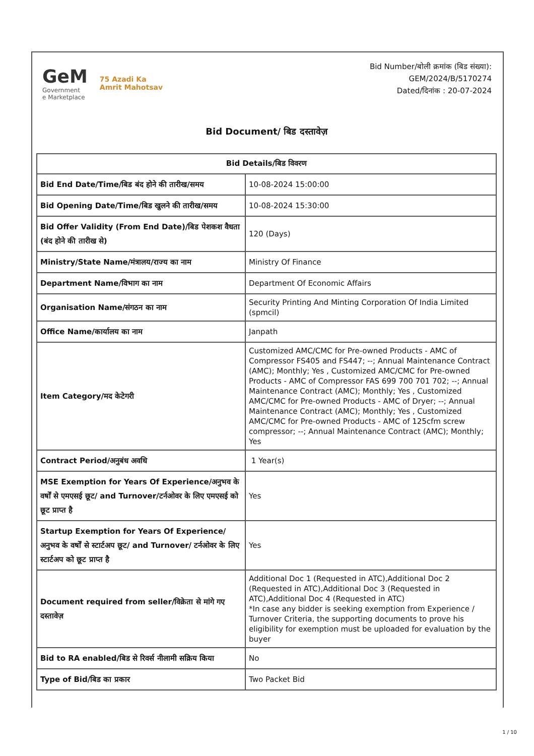GeM
Government
e Marketplace
75 Azadi Ka
Amrit Mahotsav
Bid Number/बोली क्रमांक (बिड संख्या):
GEM/2024/B/5170274
Dated/दिनांक : 20-07-2024
Bid Document/ बिड दस्तावेज़
| Bid Details/बिड विवरण | |
| --- | --- |
| Bid End Date/Time/बिड बंद होने की तारीख/समय | 10-08-2024 15:00:00 |
| Bid Opening Date/Time/बिड खुलने की तारीख/समय | 10-08-2024 15:30:00 |
| Bid Offer Validity (From End Date)/बिड पेशकश वैधता (बंद होने की तारीख से) | 120 (Days) |
| Ministry/State Name/मंत्रालय/राज्य का नाम | Ministry Of Finance |
| Department Name/विभाग का नाम | Department Of Economic Affairs |
| Organisation Name/संगठन का नाम | Security Printing And Minting Corporation Of India Limited (spmcil) |
| Office Name/कार्यालय का नाम | Janpath |
| Item Category/मद केटेगरी | Customized AMC/CMC for Pre-owned Products - AMC of Compressor FS405 and FS447; --; Annual Maintenance Contract (AMC); Monthly; Yes , Customized AMC/CMC for Pre-owned Products - AMC of Compressor FAS 699 700 701 702; --; Annual Maintenance Contract (AMC); Monthly; Yes , Customized AMC/CMC for Pre-owned Products - AMC of Dryer; --; Annual Maintenance Contract (AMC); Monthly; Yes , Customized AMC/CMC for Pre-owned Products - AMC of 125cfm screw compressor; --; Annual Maintenance Contract (AMC); Monthly; Yes |
| Contract Period/अनुबंध अवधि | 1 Year(s) |
| MSE Exemption for Years Of Experience/अनुभव के वर्षों से एमएसई छूट/ and Turnover/टर्नओवर के लिए एमएसई को छूट प्राप्त है | Yes |
| Startup Exemption for Years Of Experience/अनुभव के वर्षों से स्टार्टअप छूट/ and Turnover/ टर्नओवर के लिए स्टार्टअप को छूट प्राप्त है | Yes |
| Document required from seller/विक्रेता से मांगे गए दस्तावेज़ | Additional Doc 1 (Requested in ATC),Additional Doc 2 (Requested in ATC),Additional Doc 3 (Requested in ATC),Additional Doc 4 (Requested in ATC) *In case any bidder is seeking exemption from Experience / Turnover Criteria, the supporting documents to prove his eligibility for exemption must be uploaded for evaluation by the buyer |
| Bid to RA enabled/बिड से रिवर्स नीलामी सक्रिय किया | No |
| Type of Bid/बिड का प्रकार | Two Packet Bid |
1 / 10